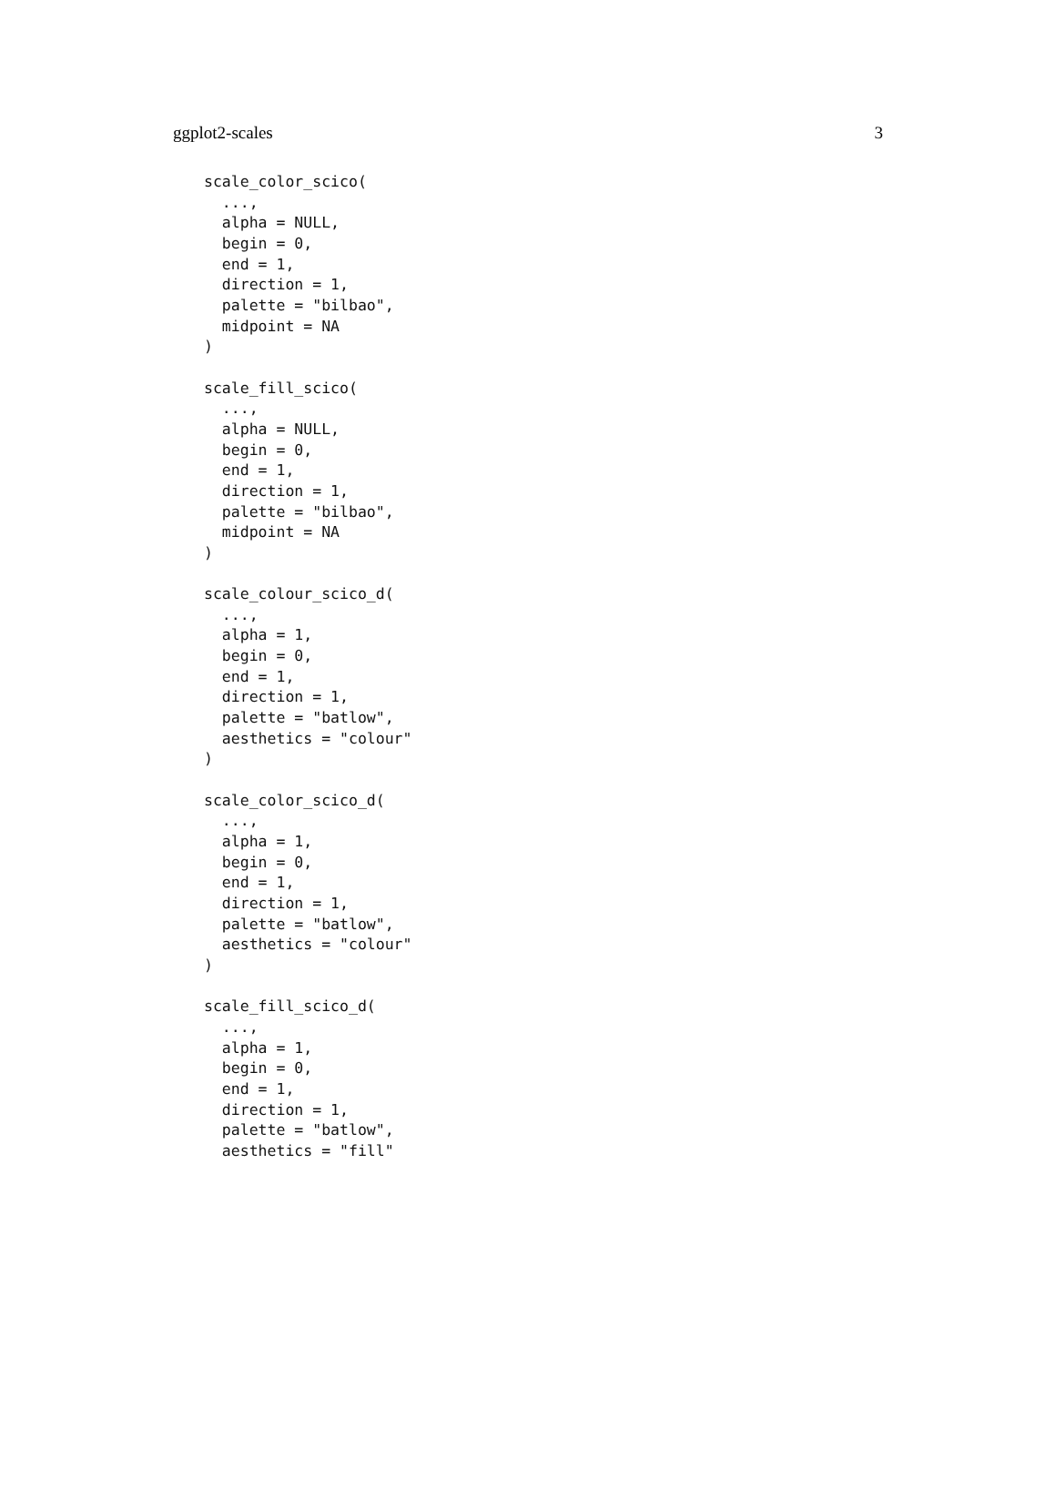ggplot2-scales 3
scale_color_scico(
  ...,
  alpha = NULL,
  begin = 0,
  end = 1,
  direction = 1,
  palette = "bilbao",
  midpoint = NA
)

scale_fill_scico(
  ...,
  alpha = NULL,
  begin = 0,
  end = 1,
  direction = 1,
  palette = "bilbao",
  midpoint = NA
)

scale_colour_scico_d(
  ...,
  alpha = 1,
  begin = 0,
  end = 1,
  direction = 1,
  palette = "batlow",
  aesthetics = "colour"
)

scale_color_scico_d(
  ...,
  alpha = 1,
  begin = 0,
  end = 1,
  direction = 1,
  palette = "batlow",
  aesthetics = "colour"
)

scale_fill_scico_d(
  ...,
  alpha = 1,
  begin = 0,
  end = 1,
  direction = 1,
  palette = "batlow",
  aesthetics = "fill"